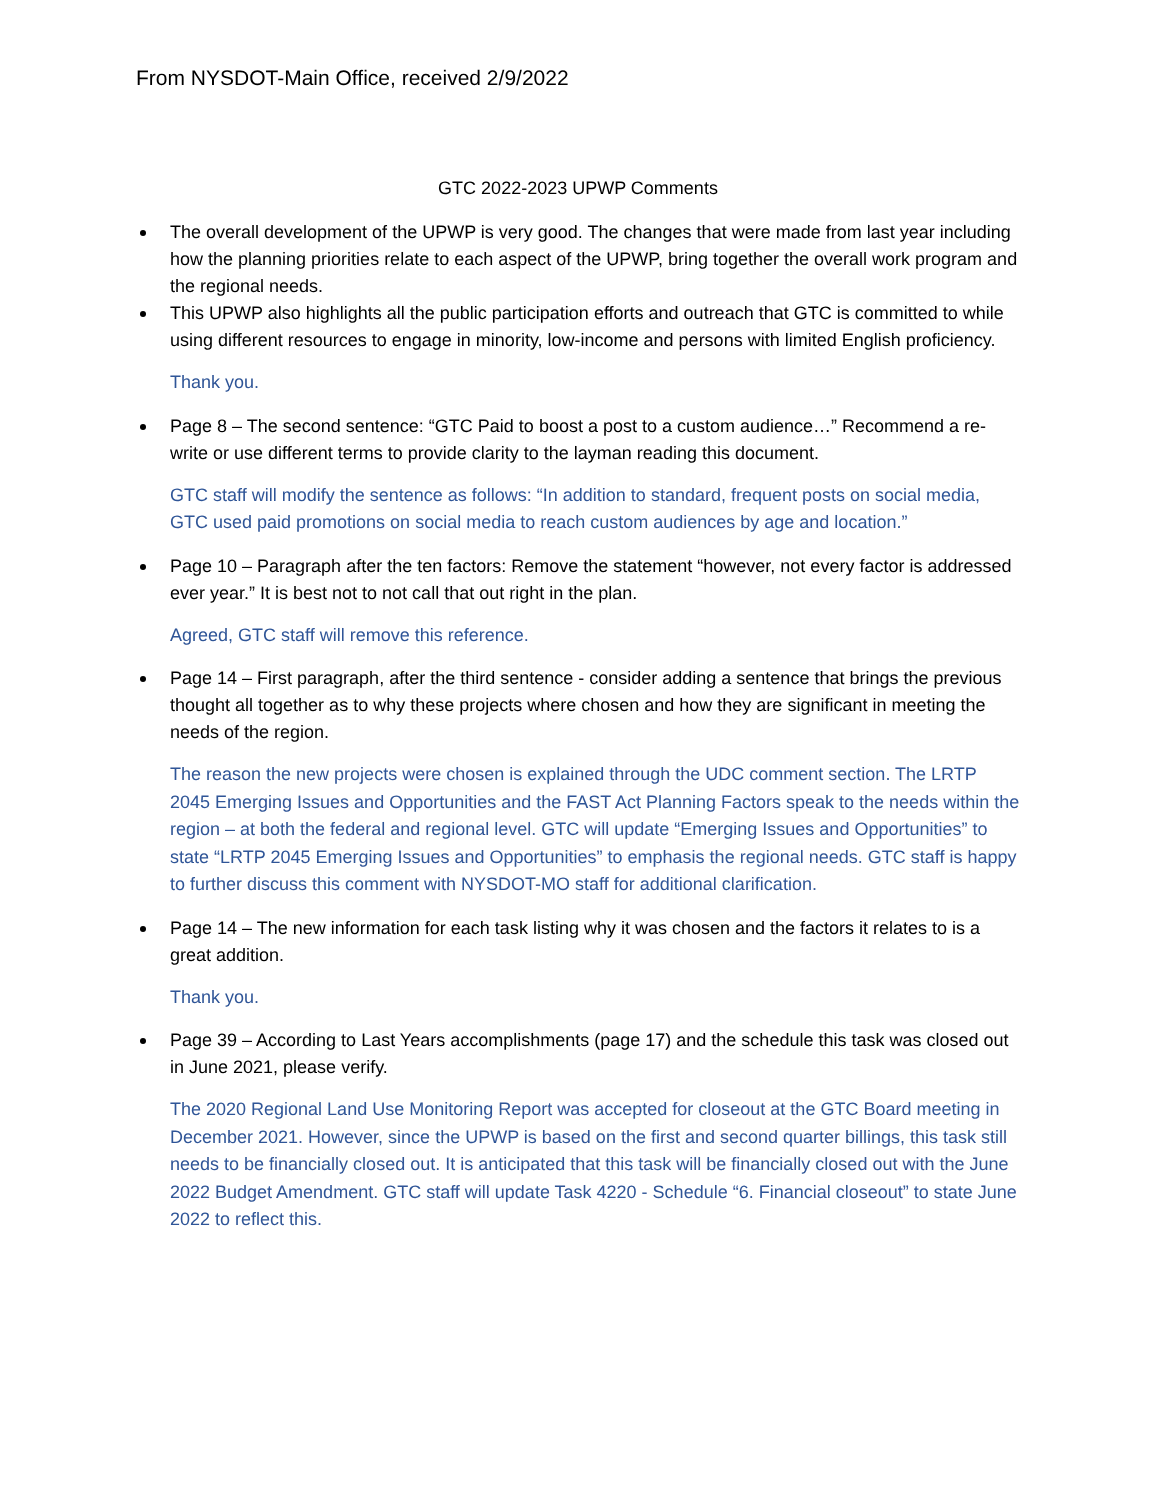From NYSDOT-Main Office, received 2/9/2022
GTC 2022-2023 UPWP Comments
The overall development of the UPWP is very good. The changes that were made from last year including how the planning priorities relate to each aspect of the UPWP, bring together the overall work program and the regional needs.
This UPWP also highlights all the public participation efforts and outreach that GTC is committed to while using different resources to engage in minority, low-income and persons with limited English proficiency.
Thank you.
Page 8 – The second sentence: “GTC Paid to boost a post to a custom audience…” Recommend a re-write or use different terms to provide clarity to the layman reading this document.
GTC staff will modify the sentence as follows: “In addition to standard, frequent posts on social media, GTC used paid promotions on social media to reach custom audiences by age and location.”
Page 10 – Paragraph after the ten factors: Remove the statement “however, not every factor is addressed ever year.” It is best not to not call that out right in the plan.
Agreed, GTC staff will remove this reference.
Page 14 – First paragraph, after the third sentence - consider adding a sentence that brings the previous thought all together as to why these projects where chosen and how they are significant in meeting the needs of the region.
The reason the new projects were chosen is explained through the UDC comment section. The LRTP 2045 Emerging Issues and Opportunities and the FAST Act Planning Factors speak to the needs within the region – at both the federal and regional level. GTC will update “Emerging Issues and Opportunities” to state “LRTP 2045 Emerging Issues and Opportunities” to emphasis the regional needs. GTC staff is happy to further discuss this comment with NYSDOT-MO staff for additional clarification.
Page 14 – The new information for each task listing why it was chosen and the factors it relates to is a great addition.
Thank you.
Page 39 – According to Last Years accomplishments (page 17) and the schedule this task was closed out in June 2021, please verify.
The 2020 Regional Land Use Monitoring Report was accepted for closeout at the GTC Board meeting in December 2021. However, since the UPWP is based on the first and second quarter billings, this task still needs to be financially closed out. It is anticipated that this task will be financially closed out with the June 2022 Budget Amendment. GTC staff will update Task 4220 - Schedule “6. Financial closeout” to state June 2022 to reflect this.